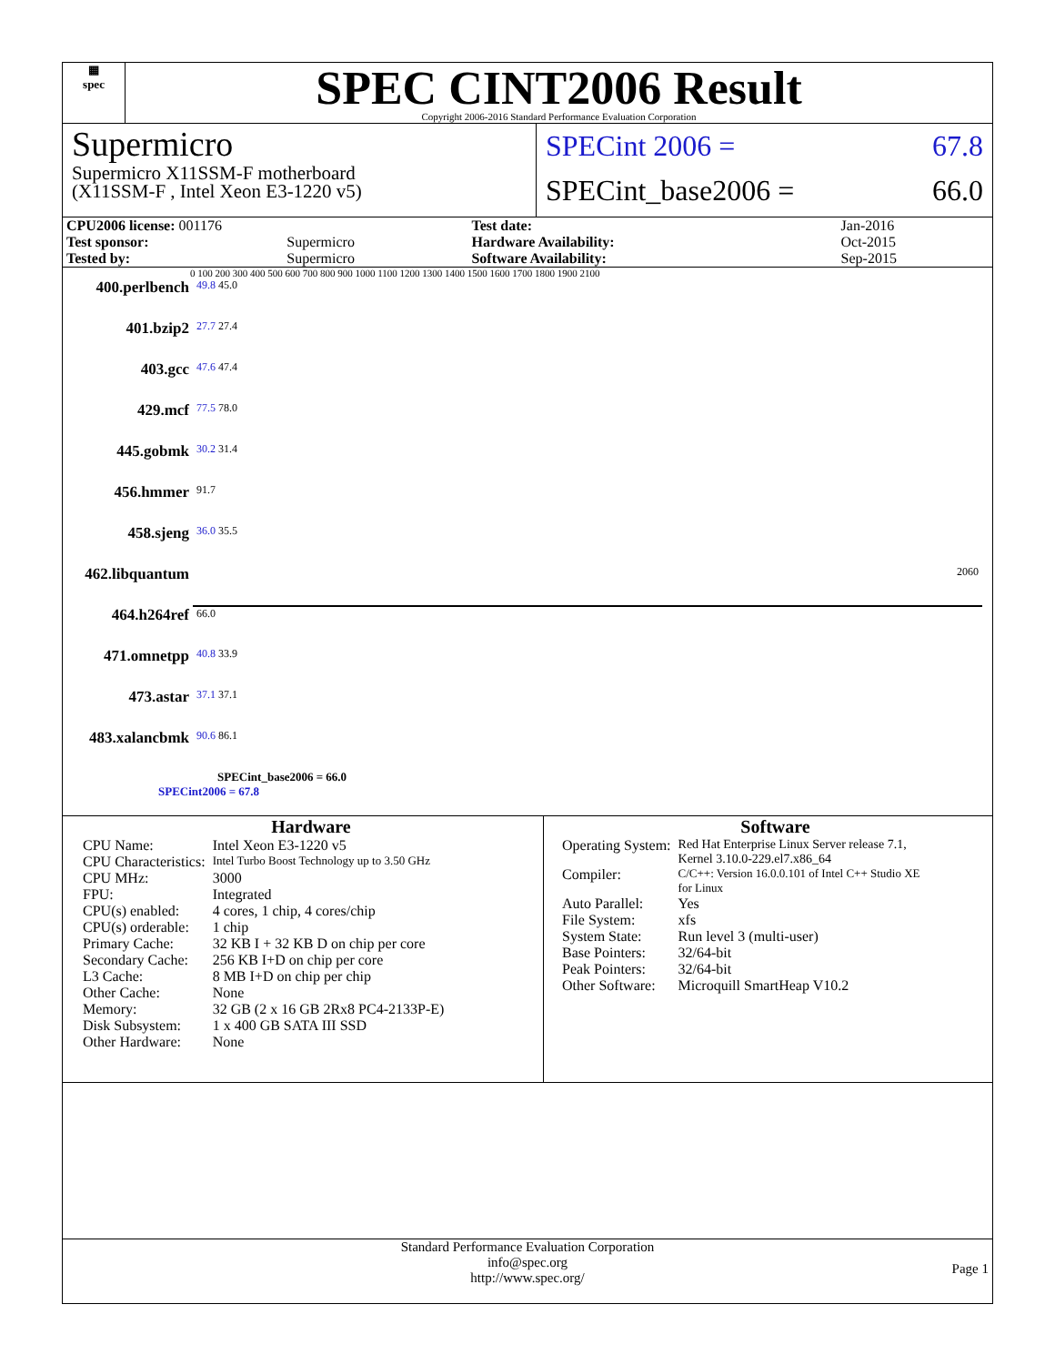▦
spec
SPEC CINT2006 Result
Copyright 2006-2016 Standard Performance Evaluation Corporation
Supermicro
Supermicro X11SSM-F motherboard
(X11SSM-F , Intel Xeon E3-1220 v5)
SPECint 2006 = 67.8
SPECint_base2006 = 66.0
| CPU2006 license: 001176 | | Test date: | Jan-2016 |
| Test sponsor: | Supermicro | Hardware Availability: | Oct-2015 |
| Tested by: | Supermicro | Software Availability: | Sep-2015 |
0 100 200 300 400 500 600 700 800 900 1000 1100 1200 1300 1400 1500 1600 1700 1800 1900 2100
| 400.perlbench | 49.8 45.0 |
| 401.bzip2 | 27.7 27.4 |
| 403.gcc | 47.6 47.4 |
| 429.mcf | 77.5 78.0 |
| 445.gobmk | 30.2 31.4 |
| 456.hmmer | 91.7 |
| 458.sjeng | 36.0 35.5 |
| 462.libquantum | 2060 |
| 464.h264ref | 66.0 |
| 471.omnetpp | 40.8 33.9 |
| 473.astar | 37.1 37.1 |
| 483.xalancbmk | 90.6 86.1 |
SPECint_base2006 = 66.0
SPECint2006 = 67.8
Hardware
| CPU Name: | Intel Xeon E3-1220 v5 |
| CPU Characteristics: | Intel Turbo Boost Technology up to 3.50 GHz |
| CPU MHz: | 3000 |
| FPU: | Integrated |
| CPU(s) enabled: | 4 cores, 1 chip, 4 cores/chip |
| CPU(s) orderable: | 1 chip |
| Primary Cache: | 32 KB I + 32 KB D on chip per core |
| Secondary Cache: | 256 KB I+D on chip per core |
| L3 Cache: | 8 MB I+D on chip per chip |
| Other Cache: | None |
| Memory: | 32 GB (2 x 16 GB 2Rx8 PC4-2133P-E) |
| Disk Subsystem: | 1 x 400 GB SATA III SSD |
| Other Hardware: | None |
Software
| Operating System: | Red Hat Enterprise Linux Server release 7.1, Kernel 3.10.0-229.el7.x86_64 |
| Compiler: | C/C++: Version 16.0.0.101 of Intel C++ Studio XE for Linux |
| Auto Parallel: | Yes |
| File System: | xfs |
| System State: | Run level 3 (multi-user) |
| Base Pointers: | 32/64-bit |
| Peak Pointers: | 32/64-bit |
| Other Software: | Microquill SmartHeap V10.2 |
Standard Performance Evaluation Corporation
info@spec.org
http://www.spec.org/
Page 1